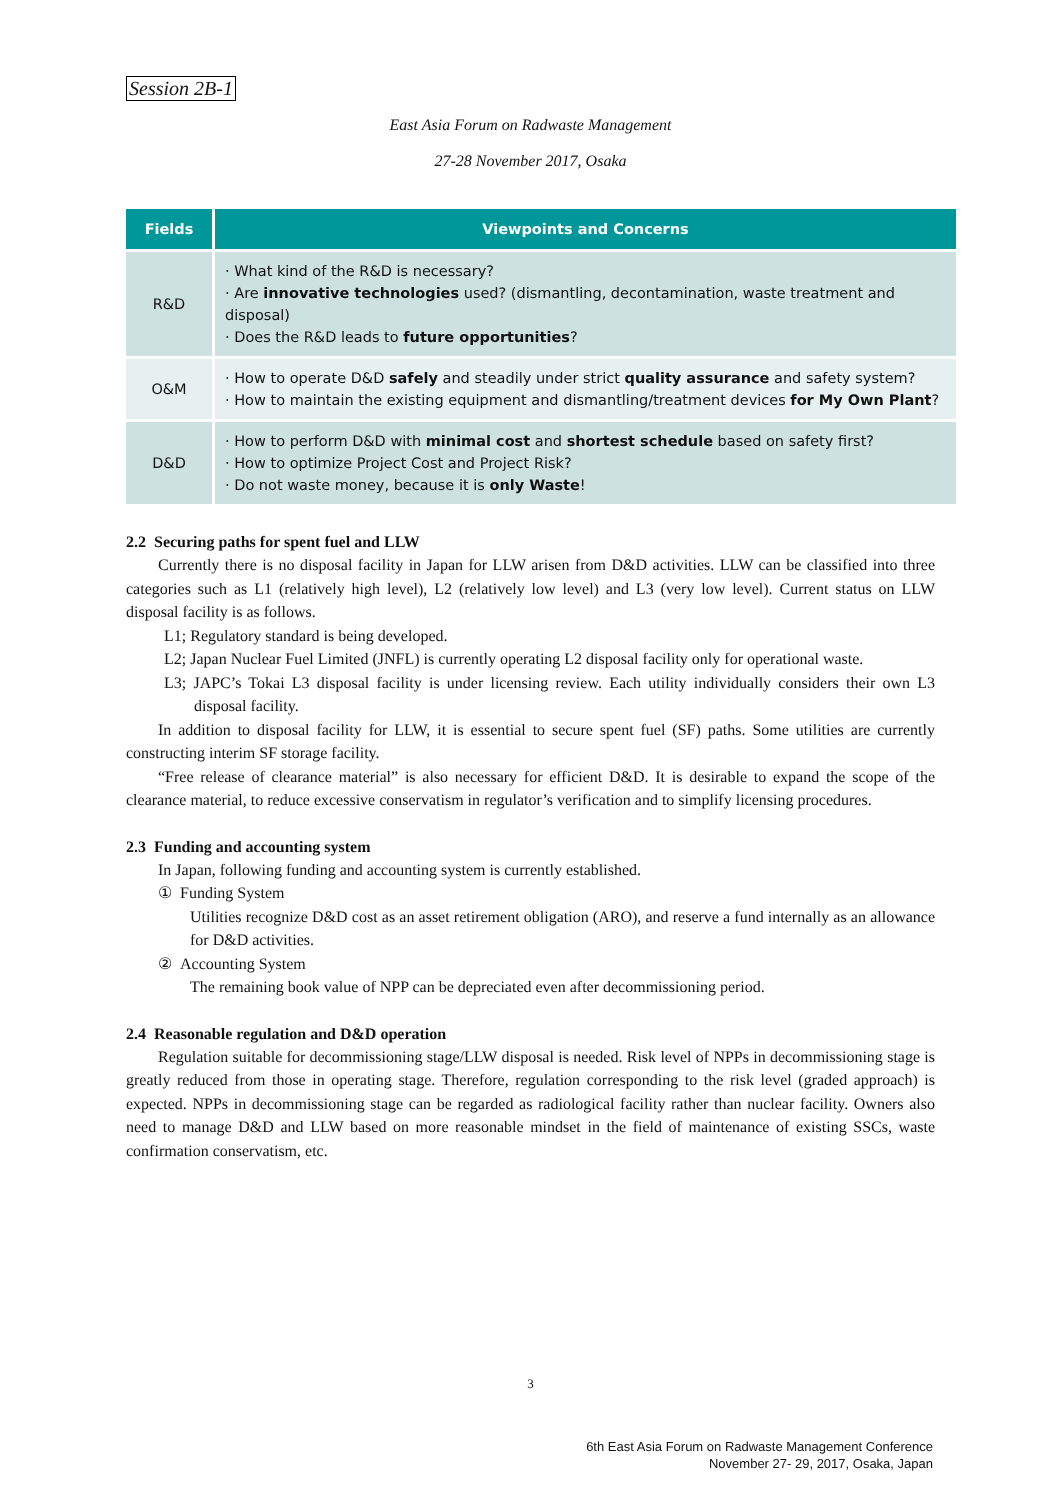Session 2B-1
East Asia Forum on Radwaste Management
27-28 November 2017, Osaka
| Fields | Viewpoints and Concerns |
| --- | --- |
| R&D | · What kind of the R&D is necessary? · Are innovative technologies used? (dismantling, decontamination, waste treatment and disposal) · Does the R&D leads to future opportunities ? |
| O&M | · How to operate D&D safely and steadily under strict quality assurance and safety system? · How to maintain the existing equipment and dismantling/treatment devices for My Own Plant ? |
| D&D | · How to perform D&D with minimal cost and shortest schedule based on safety first? · How to optimize Project Cost and Project Risk? · Do not waste money, because it is only Waste ! |
2.2 Securing paths for spent fuel and LLW
Currently there is no disposal facility in Japan for LLW arisen from D&D activities. LLW can be classified into three categories such as L1 (relatively high level), L2 (relatively low level) and L3 (very low level). Current status on LLW disposal facility is as follows.
L1; Regulatory standard is being developed.
L2; Japan Nuclear Fuel Limited (JNFL) is currently operating L2 disposal facility only for operational waste.
L3; JAPC’s Tokai L3 disposal facility is under licensing review. Each utility individually considers their own L3 disposal facility.
In addition to disposal facility for LLW, it is essential to secure spent fuel (SF) paths. Some utilities are currently constructing interim SF storage facility.
“Free release of clearance material” is also necessary for efficient D&D. It is desirable to expand the scope of the clearance material, to reduce excessive conservatism in regulator’s verification and to simplify licensing procedures.
2.3 Funding and accounting system
In Japan, following funding and accounting system is currently established.
① Funding System
Utilities recognize D&D cost as an asset retirement obligation (ARO), and reserve a fund internally as an allowance for D&D activities.
② Accounting System
The remaining book value of NPP can be depreciated even after decommissioning period.
2.4 Reasonable regulation and D&D operation
Regulation suitable for decommissioning stage/LLW disposal is needed. Risk level of NPPs in decommissioning stage is greatly reduced from those in operating stage. Therefore, regulation corresponding to the risk level (graded approach) is expected. NPPs in decommissioning stage can be regarded as radiological facility rather than nuclear facility. Owners also need to manage D&D and LLW based on more reasonable mindset in the field of maintenance of existing SSCs, waste confirmation conservatism, etc.
3
6th East Asia Forum on Radwaste Management Conference
November 27- 29, 2017, Osaka, Japan